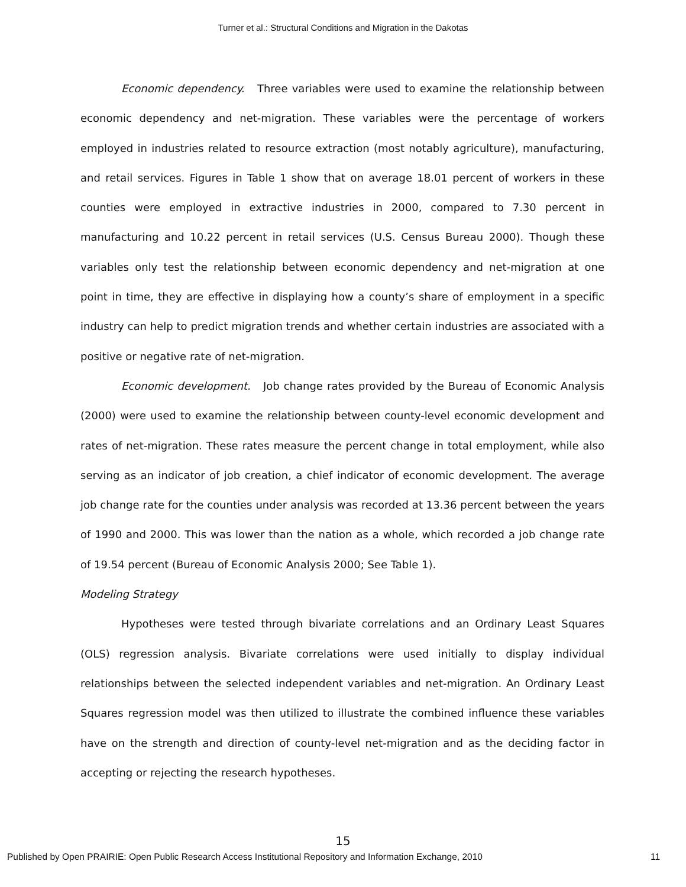Turner et al.: Structural Conditions and Migration in the Dakotas
Economic dependency. Three variables were used to examine the relationship between economic dependency and net-migration. These variables were the percentage of workers employed in industries related to resource extraction (most notably agriculture), manufacturing, and retail services. Figures in Table 1 show that on average 18.01 percent of workers in these counties were employed in extractive industries in 2000, compared to 7.30 percent in manufacturing and 10.22 percent in retail services (U.S. Census Bureau 2000). Though these variables only test the relationship between economic dependency and net-migration at one point in time, they are effective in displaying how a county’s share of employment in a specific industry can help to predict migration trends and whether certain industries are associated with a positive or negative rate of net-migration.
Economic development. Job change rates provided by the Bureau of Economic Analysis (2000) were used to examine the relationship between county-level economic development and rates of net-migration. These rates measure the percent change in total employment, while also serving as an indicator of job creation, a chief indicator of economic development. The average job change rate for the counties under analysis was recorded at 13.36 percent between the years of 1990 and 2000. This was lower than the nation as a whole, which recorded a job change rate of 19.54 percent (Bureau of Economic Analysis 2000; See Table 1).
Modeling Strategy
Hypotheses were tested through bivariate correlations and an Ordinary Least Squares (OLS) regression analysis. Bivariate correlations were used initially to display individual relationships between the selected independent variables and net-migration. An Ordinary Least Squares regression model was then utilized to illustrate the combined influence these variables have on the strength and direction of county-level net-migration and as the deciding factor in accepting or rejecting the research hypotheses.
15
Published by Open PRAIRIE: Open Public Research Access Institutional Repository and Information Exchange, 2010 11